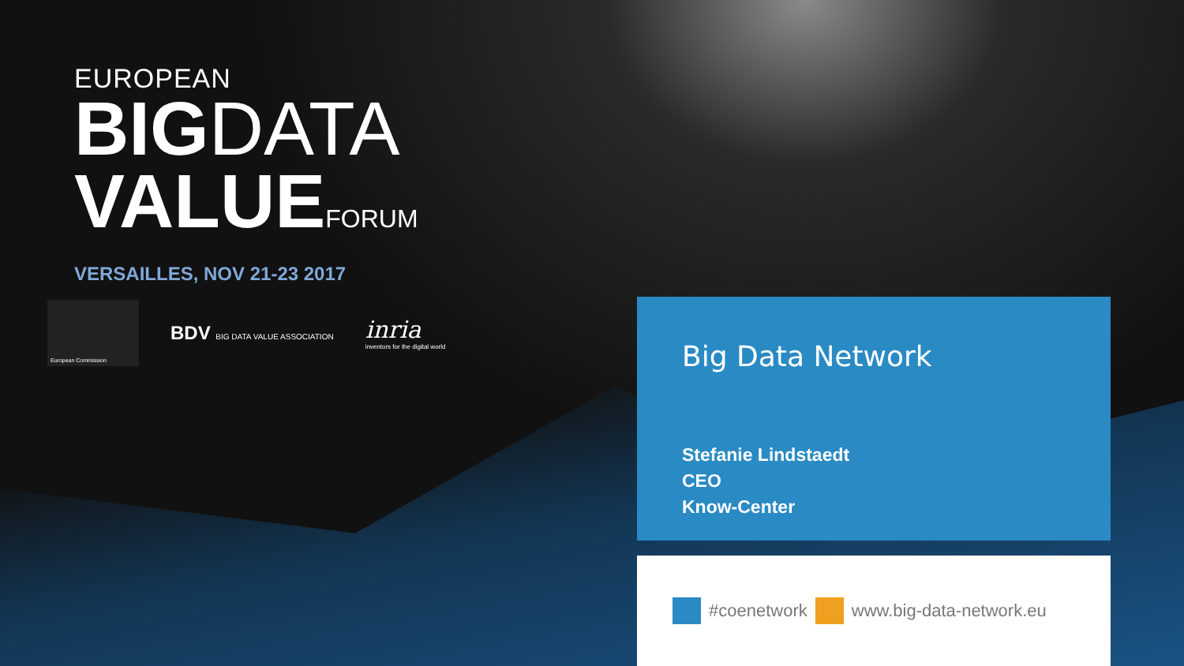EUROPEAN
BIGDATA
VALUEFORUM
VERSAILLES, NOV 21-23 2017
European Commission
BDV BIG DATA VALUE ASSOCIATION
inria
inventors for the digital world
Big Data Network
Stefanie Lindstaedt
CEO
Know-Center
#coenetwork www.big-data-network.eu